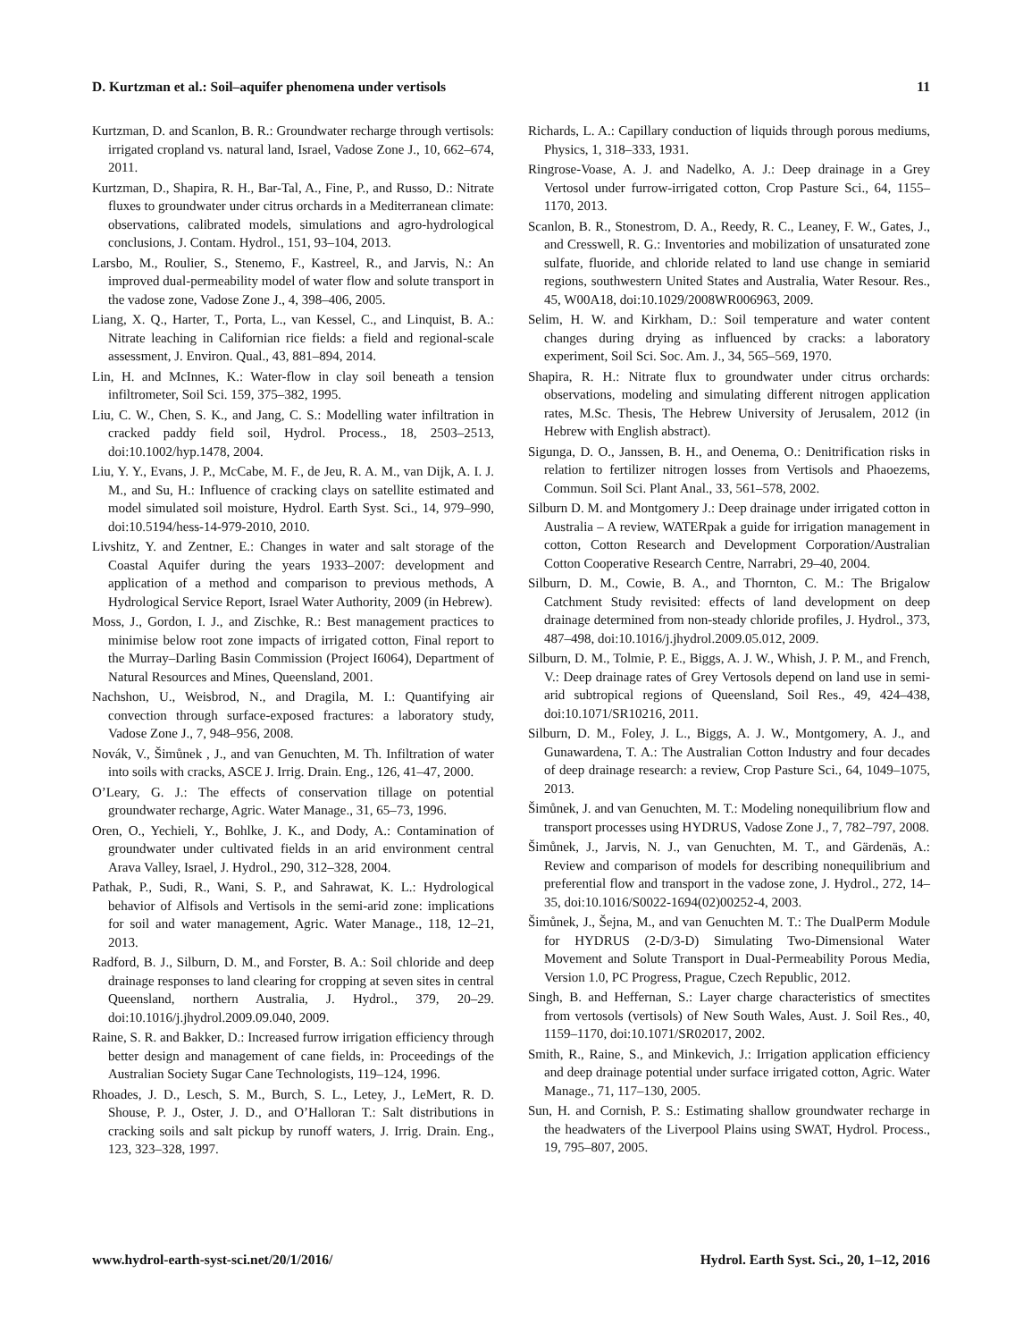D. Kurtzman et al.: Soil–aquifer phenomena under vertisols 11
Kurtzman, D. and Scanlon, B. R.: Groundwater recharge through vertisols: irrigated cropland vs. natural land, Israel, Vadose Zone J., 10, 662–674, 2011.
Kurtzman, D., Shapira, R. H., Bar-Tal, A., Fine, P., and Russo, D.: Nitrate fluxes to groundwater under citrus orchards in a Mediterranean climate: observations, calibrated models, simulations and agro-hydrological conclusions, J. Contam. Hydrol., 151, 93–104, 2013.
Larsbo, M., Roulier, S., Stenemo, F., Kastreel, R., and Jarvis, N.: An improved dual-permeability model of water flow and solute transport in the vadose zone, Vadose Zone J., 4, 398–406, 2005.
Liang, X. Q., Harter, T., Porta, L., van Kessel, C., and Linquist, B. A.: Nitrate leaching in Californian rice fields: a field and regional-scale assessment, J. Environ. Qual., 43, 881–894, 2014.
Lin, H. and McInnes, K.: Water-flow in clay soil beneath a tension infiltrometer, Soil Sci. 159, 375–382, 1995.
Liu, C. W., Chen, S. K., and Jang, C. S.: Modelling water infiltration in cracked paddy field soil, Hydrol. Process., 18, 2503–2513, doi:10.1002/hyp.1478, 2004.
Liu, Y. Y., Evans, J. P., McCabe, M. F., de Jeu, R. A. M., van Dijk, A. I. J. M., and Su, H.: Influence of cracking clays on satellite estimated and model simulated soil moisture, Hydrol. Earth Syst. Sci., 14, 979–990, doi:10.5194/hess-14-979-2010, 2010.
Livshitz, Y. and Zentner, E.: Changes in water and salt storage of the Coastal Aquifer during the years 1933–2007: development and application of a method and comparison to previous methods, A Hydrological Service Report, Israel Water Authority, 2009 (in Hebrew).
Moss, J., Gordon, I. J., and Zischke, R.: Best management practices to minimise below root zone impacts of irrigated cotton, Final report to the Murray–Darling Basin Commission (Project I6064), Department of Natural Resources and Mines, Queensland, 2001.
Nachshon, U., Weisbrod, N., and Dragila, M. I.: Quantifying air convection through surface-exposed fractures: a laboratory study, Vadose Zone J., 7, 948–956, 2008.
Novák, V., Šimůnek , J., and van Genuchten, M. Th. Infiltration of water into soils with cracks, ASCE J. Irrig. Drain. Eng., 126, 41–47, 2000.
O’Leary, G. J.: The effects of conservation tillage on potential groundwater recharge, Agric. Water Manage., 31, 65–73, 1996.
Oren, O., Yechieli, Y., Bohlke, J. K., and Dody, A.: Contamination of groundwater under cultivated fields in an arid environment central Arava Valley, Israel, J. Hydrol., 290, 312–328, 2004.
Pathak, P., Sudi, R., Wani, S. P., and Sahrawat, K. L.: Hydrological behavior of Alfisols and Vertisols in the semi-arid zone: implications for soil and water management, Agric. Water Manage., 118, 12–21, 2013.
Radford, B. J., Silburn, D. M., and Forster, B. A.: Soil chloride and deep drainage responses to land clearing for cropping at seven sites in central Queensland, northern Australia, J. Hydrol., 379, 20–29. doi:10.1016/j.jhydrol.2009.09.040, 2009.
Raine, S. R. and Bakker, D.: Increased furrow irrigation efficiency through better design and management of cane fields, in: Proceedings of the Australian Society Sugar Cane Technologists, 119–124, 1996.
Rhoades, J. D., Lesch, S. M., Burch, S. L., Letey, J., LeMert, R. D. Shouse, P. J., Oster, J. D., and O’Halloran T.: Salt distributions in cracking soils and salt pickup by runoff waters, J. Irrig. Drain. Eng., 123, 323–328, 1997.
Richards, L. A.: Capillary conduction of liquids through porous mediums, Physics, 1, 318–333, 1931.
Ringrose-Voase, A. J. and Nadelko, A. J.: Deep drainage in a Grey Vertosol under furrow-irrigated cotton, Crop Pasture Sci., 64, 1155–1170, 2013.
Scanlon, B. R., Stonestrom, D. A., Reedy, R. C., Leaney, F. W., Gates, J., and Cresswell, R. G.: Inventories and mobilization of unsaturated zone sulfate, fluoride, and chloride related to land use change in semiarid regions, southwestern United States and Australia, Water Resour. Res., 45, W00A18, doi:10.1029/2008WR006963, 2009.
Selim, H. W. and Kirkham, D.: Soil temperature and water content changes during drying as influenced by cracks: a laboratory experiment, Soil Sci. Soc. Am. J., 34, 565–569, 1970.
Shapira, R. H.: Nitrate flux to groundwater under citrus orchards: observations, modeling and simulating different nitrogen application rates, M.Sc. Thesis, The Hebrew University of Jerusalem, 2012 (in Hebrew with English abstract).
Sigunga, D. O., Janssen, B. H., and Oenema, O.: Denitrification risks in relation to fertilizer nitrogen losses from Vertisols and Phaoezems, Commun. Soil Sci. Plant Anal., 33, 561–578, 2002.
Silburn D. M. and Montgomery J.: Deep drainage under irrigated cotton in Australia – A review, WATERpak a guide for irrigation management in cotton, Cotton Research and Development Corporation/Australian Cotton Cooperative Research Centre, Narrabri, 29–40, 2004.
Silburn, D. M., Cowie, B. A., and Thornton, C. M.: The Brigalow Catchment Study revisited: effects of land development on deep drainage determined from non-steady chloride profiles, J. Hydrol., 373, 487–498, doi:10.1016/j.jhydrol.2009.05.012, 2009.
Silburn, D. M., Tolmie, P. E., Biggs, A. J. W., Whish, J. P. M., and French, V.: Deep drainage rates of Grey Vertosols depend on land use in semi-arid subtropical regions of Queensland, Soil Res., 49, 424–438, doi:10.1071/SR10216, 2011.
Silburn, D. M., Foley, J. L., Biggs, A. J. W., Montgomery, A. J., and Gunawardena, T. A.: The Australian Cotton Industry and four decades of deep drainage research: a review, Crop Pasture Sci., 64, 1049–1075, 2013.
Šimůnek, J. and van Genuchten, M. T.: Modeling nonequilibrium flow and transport processes using HYDRUS, Vadose Zone J., 7, 782–797, 2008.
Šimůnek, J., Jarvis, N. J., van Genuchten, M. T., and Gärdenäs, A.: Review and comparison of models for describing nonequilibrium and preferential flow and transport in the vadose zone, J. Hydrol., 272, 14–35, doi:10.1016/S0022-1694(02)00252-4, 2003.
Šimůnek, J., Šejna, M., and van Genuchten M. T.: The DualPerm Module for HYDRUS (2-D/3-D) Simulating Two-Dimensional Water Movement and Solute Transport in Dual-Permeability Porous Media, Version 1.0, PC Progress, Prague, Czech Republic, 2012.
Singh, B. and Heffernan, S.: Layer charge characteristics of smectites from vertosols (vertisols) of New South Wales, Aust. J. Soil Res., 40, 1159–1170, doi:10.1071/SR02017, 2002.
Smith, R., Raine, S., and Minkevich, J.: Irrigation application efficiency and deep drainage potential under surface irrigated cotton, Agric. Water Manage., 71, 117–130, 2005.
Sun, H. and Cornish, P. S.: Estimating shallow groundwater recharge in the headwaters of the Liverpool Plains using SWAT, Hydrol. Process., 19, 795–807, 2005.
www.hydrol-earth-syst-sci.net/20/1/2016/ Hydrol. Earth Syst. Sci., 20, 1–12, 2016